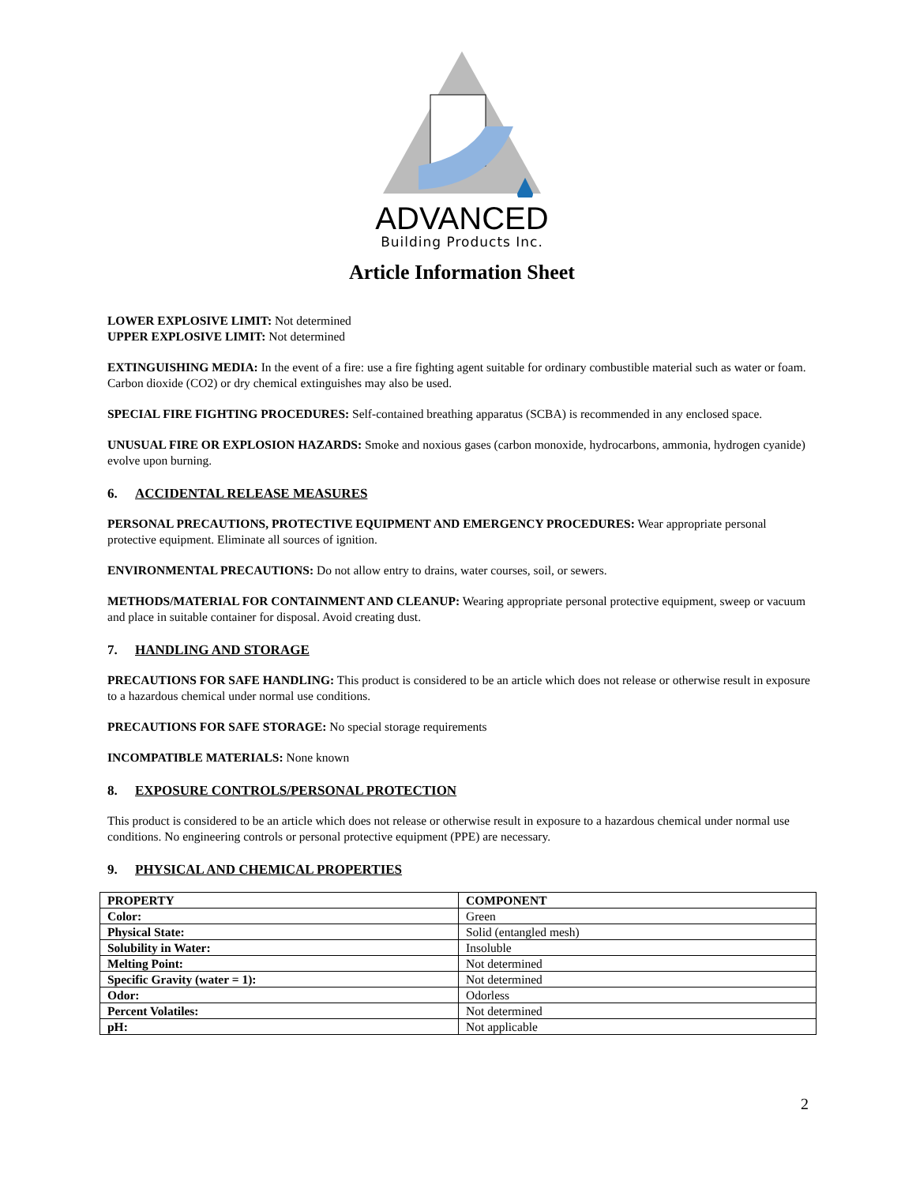ADVANCED
Building Products Inc.
Article Information Sheet
LOWER EXPLOSIVE LIMIT: Not determined
UPPER EXPLOSIVE LIMIT: Not determined
EXTINGUISHING MEDIA: In the event of a fire: use a fire fighting agent suitable for ordinary combustible material such as water or foam. Carbon dioxide (CO2) or dry chemical extinguishes may also be used.
SPECIAL FIRE FIGHTING PROCEDURES: Self-contained breathing apparatus (SCBA) is recommended in any enclosed space.
UNUSUAL FIRE OR EXPLOSION HAZARDS: Smoke and noxious gases (carbon monoxide, hydrocarbons, ammonia, hydrogen cyanide) evolve upon burning.
6. ACCIDENTAL RELEASE MEASURES
PERSONAL PRECAUTIONS, PROTECTIVE EQUIPMENT AND EMERGENCY PROCEDURES: Wear appropriate personal protective equipment. Eliminate all sources of ignition.
ENVIRONMENTAL PRECAUTIONS: Do not allow entry to drains, water courses, soil, or sewers.
METHODS/MATERIAL FOR CONTAINMENT AND CLEANUP: Wearing appropriate personal protective equipment, sweep or vacuum and place in suitable container for disposal. Avoid creating dust.
7. HANDLING AND STORAGE
PRECAUTIONS FOR SAFE HANDLING: This product is considered to be an article which does not release or otherwise result in exposure to a hazardous chemical under normal use conditions.
PRECAUTIONS FOR SAFE STORAGE: No special storage requirements
INCOMPATIBLE MATERIALS: None known
8. EXPOSURE CONTROLS/PERSONAL PROTECTION
This product is considered to be an article which does not release or otherwise result in exposure to a hazardous chemical under normal use conditions. No engineering controls or personal protective equipment (PPE) are necessary.
9. PHYSICAL AND CHEMICAL PROPERTIES
| PROPERTY | COMPONENT |
| --- | --- |
| Color: | Green |
| Physical State: | Solid (entangled mesh) |
| Solubility in Water: | Insoluble |
| Melting Point: | Not determined |
| Specific Gravity (water = 1): | Not determined |
| Odor: | Odorless |
| Percent Volatiles: | Not determined |
| pH: | Not applicable |
2